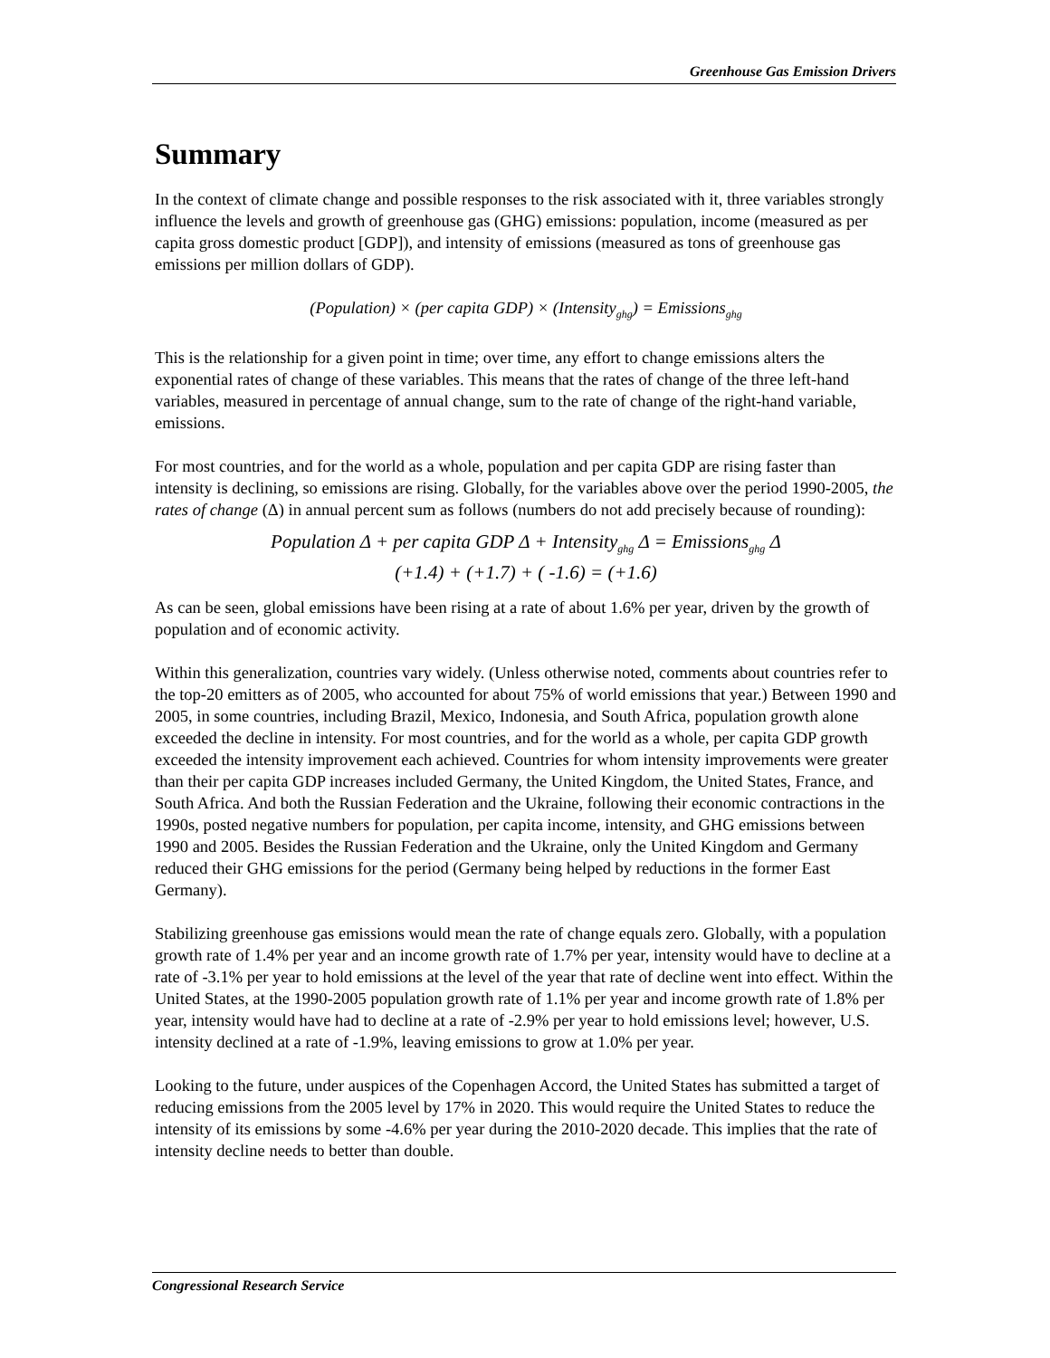Greenhouse Gas Emission Drivers
Summary
In the context of climate change and possible responses to the risk associated with it, three variables strongly influence the levels and growth of greenhouse gas (GHG) emissions: population, income (measured as per capita gross domestic product [GDP]), and intensity of emissions (measured as tons of greenhouse gas emissions per million dollars of GDP).
(Population) × (per capita GDP) × (Intensity<sub>ghg</sub>) = Emissions<sub>ghg</sub>
This is the relationship for a given point in time; over time, any effort to change emissions alters the exponential rates of change of these variables. This means that the rates of change of the three left-hand variables, measured in percentage of annual change, sum to the rate of change of the right-hand variable, emissions.
For most countries, and for the world as a whole, population and per capita GDP are rising faster than intensity is declining, so emissions are rising. Globally, for the variables above over the period 1990-2005, the rates of change (Δ) in annual percent sum as follows (numbers do not add precisely because of rounding):
Population Δ + per capita GDP Δ + Intensity<sub>ghg</sub> Δ = Emissions<sub>ghg</sub> Δ
(+1.4) + (+1.7) + ( -1.6) = (+1.6)
As can be seen, global emissions have been rising at a rate of about 1.6% per year, driven by the growth of population and of economic activity.
Within this generalization, countries vary widely. (Unless otherwise noted, comments about countries refer to the top-20 emitters as of 2005, who accounted for about 75% of world emissions that year.) Between 1990 and 2005, in some countries, including Brazil, Mexico, Indonesia, and South Africa, population growth alone exceeded the decline in intensity. For most countries, and for the world as a whole, per capita GDP growth exceeded the intensity improvement each achieved. Countries for whom intensity improvements were greater than their per capita GDP increases included Germany, the United Kingdom, the United States, France, and South Africa. And both the Russian Federation and the Ukraine, following their economic contractions in the 1990s, posted negative numbers for population, per capita income, intensity, and GHG emissions between 1990 and 2005. Besides the Russian Federation and the Ukraine, only the United Kingdom and Germany reduced their GHG emissions for the period (Germany being helped by reductions in the former East Germany).
Stabilizing greenhouse gas emissions would mean the rate of change equals zero. Globally, with a population growth rate of 1.4% per year and an income growth rate of 1.7% per year, intensity would have to decline at a rate of -3.1% per year to hold emissions at the level of the year that rate of decline went into effect. Within the United States, at the 1990-2005 population growth rate of 1.1% per year and income growth rate of 1.8% per year, intensity would have had to decline at a rate of -2.9% per year to hold emissions level; however, U.S. intensity declined at a rate of -1.9%, leaving emissions to grow at 1.0% per year.
Looking to the future, under auspices of the Copenhagen Accord, the United States has submitted a target of reducing emissions from the 2005 level by 17% in 2020. This would require the United States to reduce the intensity of its emissions by some -4.6% per year during the 2010-2020 decade. This implies that the rate of intensity decline needs to better than double.
Congressional Research Service